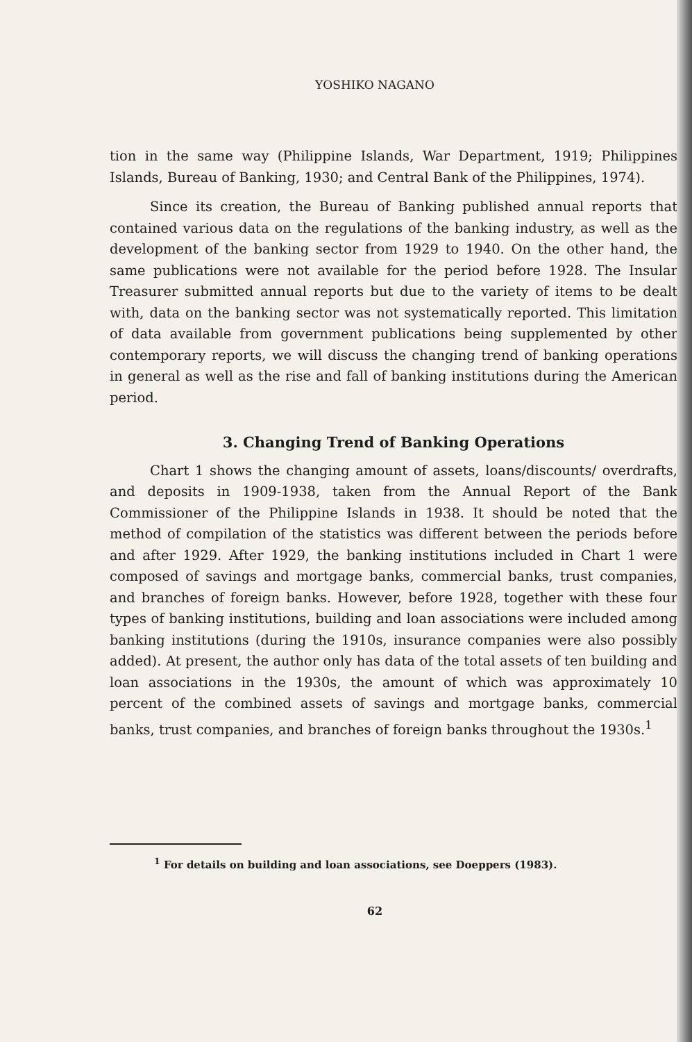YOSHIKO NAGANO
tion in the same way (Philippine Islands, War Department, 1919; Philippines Islands, Bureau of Banking, 1930; and Central Bank of the Philippines, 1974).
Since its creation, the Bureau of Banking published annual reports that contained various data on the regulations of the banking industry, as well as the development of the banking sector from 1929 to 1940. On the other hand, the same publications were not available for the period before 1928. The Insular Treasurer submitted annual reports but due to the variety of items to be dealt with, data on the banking sector was not systematically reported. This limitation of data available from government publications being supplemented by other contemporary reports, we will discuss the changing trend of banking operations in general as well as the rise and fall of banking institutions during the American period.
3. Changing Trend of Banking Operations
Chart 1 shows the changing amount of assets, loans/discounts/ overdrafts, and deposits in 1909-1938, taken from the Annual Report of the Bank Commissioner of the Philippine Islands in 1938. It should be noted that the method of compilation of the statistics was different between the periods before and after 1929. After 1929, the banking institutions included in Chart 1 were composed of savings and mortgage banks, commercial banks, trust companies, and branches of foreign banks. However, before 1928, together with these four types of banking institutions, building and loan associations were included among banking institutions (during the 1910s, insurance companies were also possibly added). At present, the author only has data of the total assets of ten building and loan associations in the 1930s, the amount of which was approximately 10 percent of the combined assets of savings and mortgage banks, commercial banks, trust companies, and branches of foreign banks throughout the 1930s.<sup>1</sup>
<sup>1</sup> For details on building and loan associations, see Doeppers (1983).
62